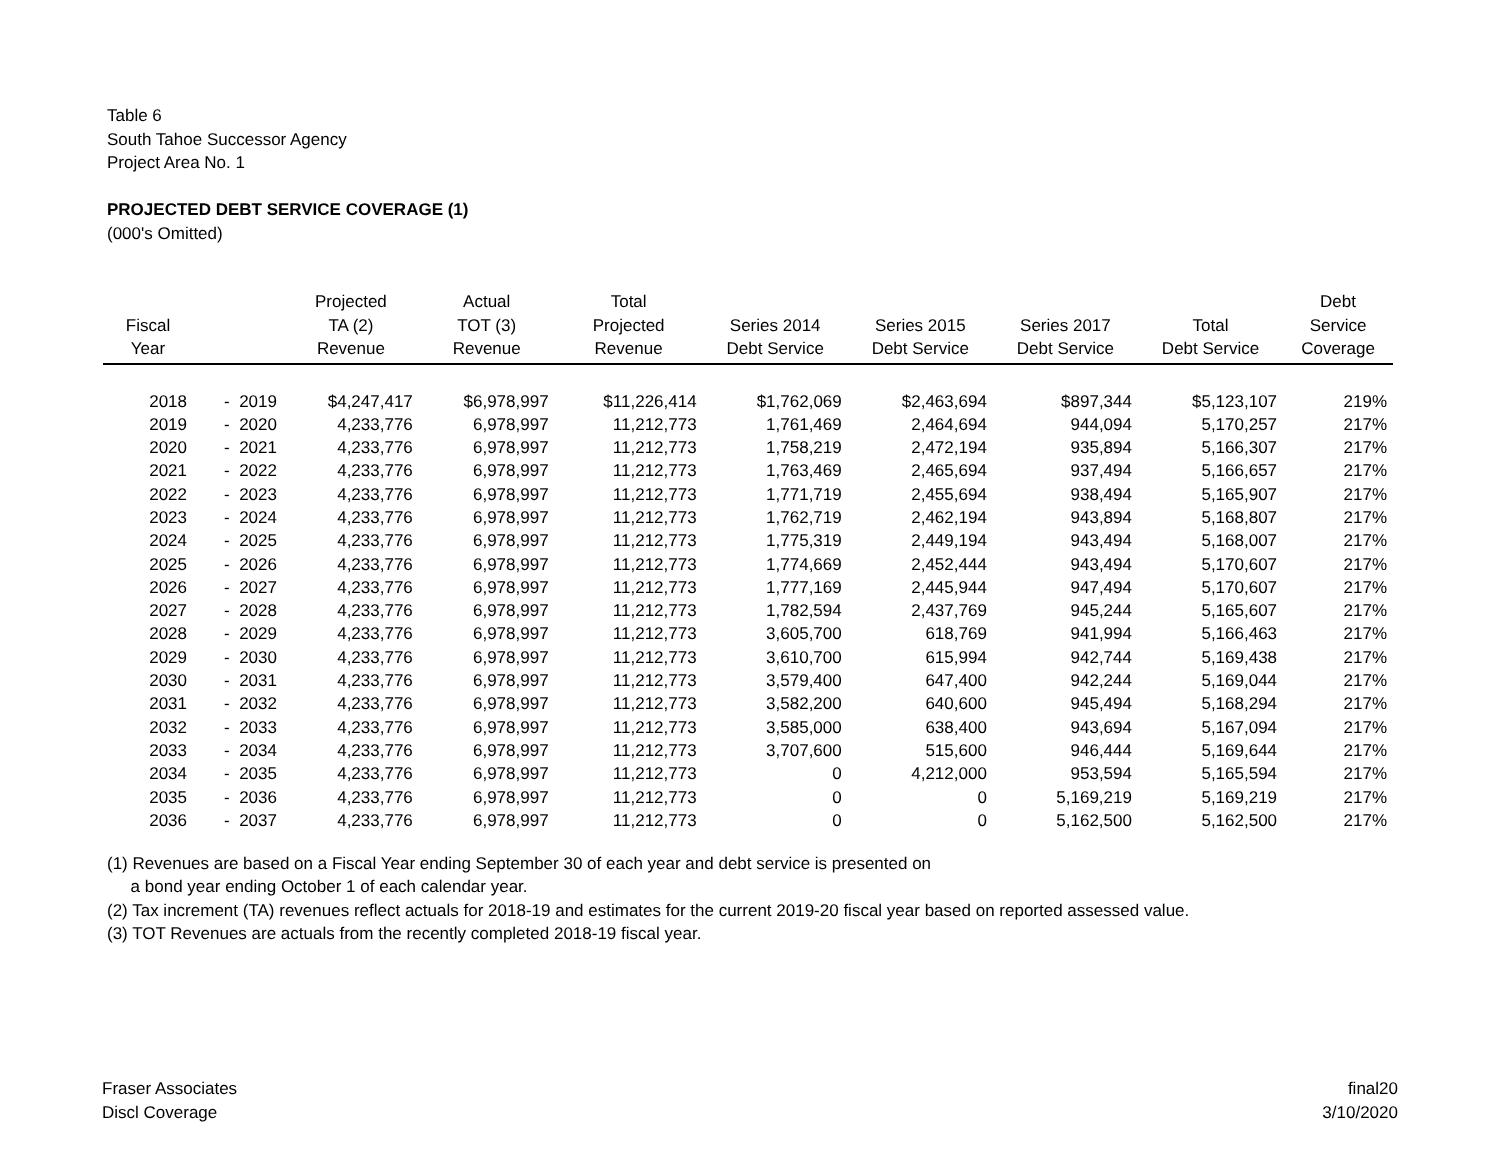Table 6
South Tahoe Successor Agency
Project Area No. 1
PROJECTED DEBT SERVICE COVERAGE (1)
(000's Omitted)
| Fiscal Year | | Projected TA (2) Revenue | Actual TOT (3) Revenue | Total Projected Revenue | Series 2014 Debt Service | Series 2015 Debt Service | Series 2017 Debt Service | Total Debt Service | Debt Service Coverage |
| --- | --- | --- | --- | --- | --- | --- | --- | --- | --- |
| 2018 | - 2019 | $4,247,417 | $6,978,997 | $11,226,414 | $1,762,069 | $2,463,694 | $897,344 | $5,123,107 | 219% |
| 2019 | - 2020 | 4,233,776 | 6,978,997 | 11,212,773 | 1,761,469 | 2,464,694 | 944,094 | 5,170,257 | 217% |
| 2020 | - 2021 | 4,233,776 | 6,978,997 | 11,212,773 | 1,758,219 | 2,472,194 | 935,894 | 5,166,307 | 217% |
| 2021 | - 2022 | 4,233,776 | 6,978,997 | 11,212,773 | 1,763,469 | 2,465,694 | 937,494 | 5,166,657 | 217% |
| 2022 | - 2023 | 4,233,776 | 6,978,997 | 11,212,773 | 1,771,719 | 2,455,694 | 938,494 | 5,165,907 | 217% |
| 2023 | - 2024 | 4,233,776 | 6,978,997 | 11,212,773 | 1,762,719 | 2,462,194 | 943,894 | 5,168,807 | 217% |
| 2024 | - 2025 | 4,233,776 | 6,978,997 | 11,212,773 | 1,775,319 | 2,449,194 | 943,494 | 5,168,007 | 217% |
| 2025 | - 2026 | 4,233,776 | 6,978,997 | 11,212,773 | 1,774,669 | 2,452,444 | 943,494 | 5,170,607 | 217% |
| 2026 | - 2027 | 4,233,776 | 6,978,997 | 11,212,773 | 1,777,169 | 2,445,944 | 947,494 | 5,170,607 | 217% |
| 2027 | - 2028 | 4,233,776 | 6,978,997 | 11,212,773 | 1,782,594 | 2,437,769 | 945,244 | 5,165,607 | 217% |
| 2028 | - 2029 | 4,233,776 | 6,978,997 | 11,212,773 | 3,605,700 | 618,769 | 941,994 | 5,166,463 | 217% |
| 2029 | - 2030 | 4,233,776 | 6,978,997 | 11,212,773 | 3,610,700 | 615,994 | 942,744 | 5,169,438 | 217% |
| 2030 | - 2031 | 4,233,776 | 6,978,997 | 11,212,773 | 3,579,400 | 647,400 | 942,244 | 5,169,044 | 217% |
| 2031 | - 2032 | 4,233,776 | 6,978,997 | 11,212,773 | 3,582,200 | 640,600 | 945,494 | 5,168,294 | 217% |
| 2032 | - 2033 | 4,233,776 | 6,978,997 | 11,212,773 | 3,585,000 | 638,400 | 943,694 | 5,167,094 | 217% |
| 2033 | - 2034 | 4,233,776 | 6,978,997 | 11,212,773 | 3,707,600 | 515,600 | 946,444 | 5,169,644 | 217% |
| 2034 | - 2035 | 4,233,776 | 6,978,997 | 11,212,773 | 0 | 4,212,000 | 953,594 | 5,165,594 | 217% |
| 2035 | - 2036 | 4,233,776 | 6,978,997 | 11,212,773 | 0 | 0 | 5,169,219 | 5,169,219 | 217% |
| 2036 | - 2037 | 4,233,776 | 6,978,997 | 11,212,773 | 0 | 0 | 5,162,500 | 5,162,500 | 217% |
(1) Revenues are based on a Fiscal Year ending September 30 of each year and debt service is presented on
a bond year ending October 1 of each calendar year.
(2) Tax increment (TA) revenues reflect actuals for 2018-19 and estimates for the current 2019-20 fiscal year based on reported assessed value.
(3) TOT Revenues are actuals from the recently completed 2018-19 fiscal year.
Fraser Associates
Discl Coverage
final20
3/10/2020